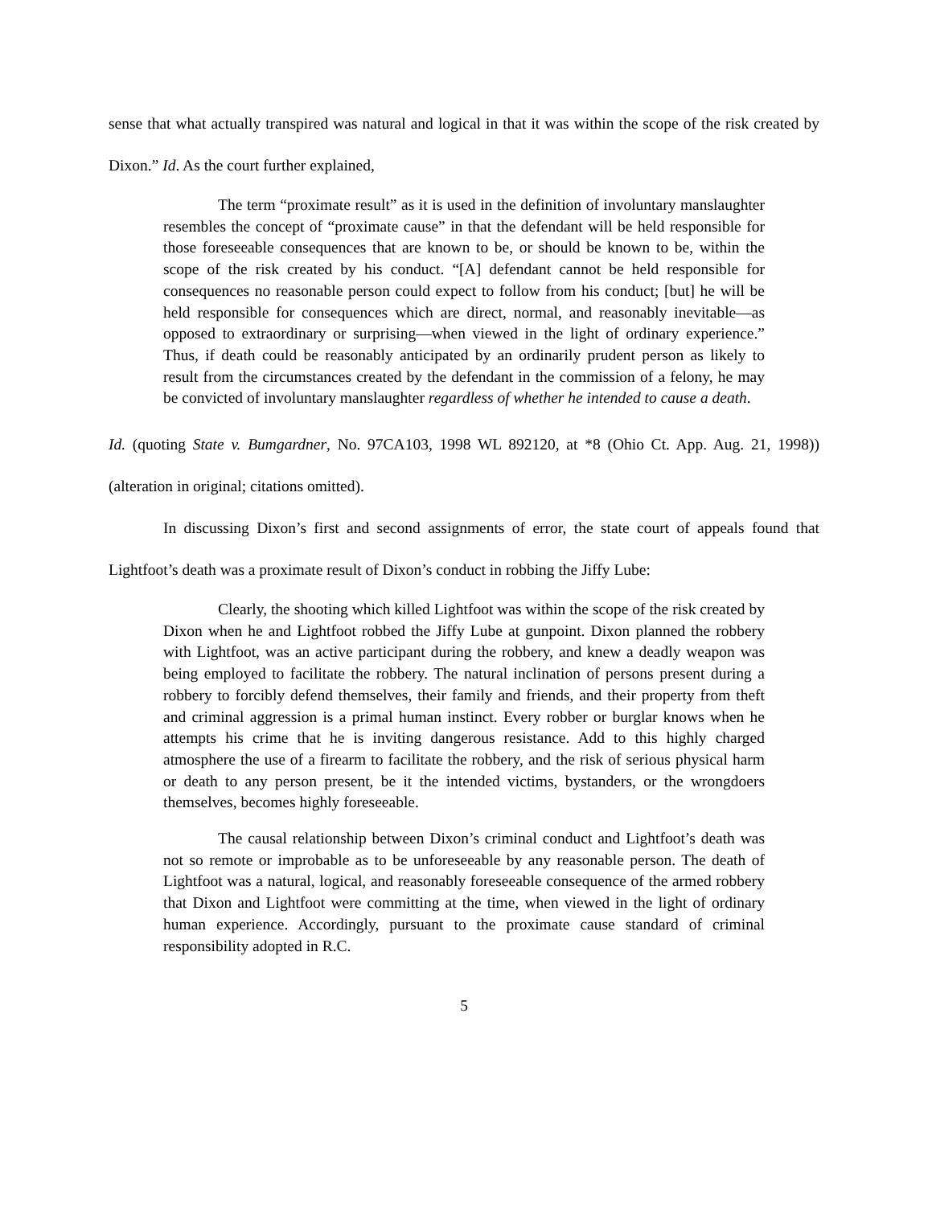sense that what actually transpired was natural and logical in that it was within the scope of the risk created by Dixon.” Id. As the court further explained,
The term “proximate result” as it is used in the definition of involuntary manslaughter resembles the concept of “proximate cause” in that the defendant will be held responsible for those foreseeable consequences that are known to be, or should be known to be, within the scope of the risk created by his conduct. “[A] defendant cannot be held responsible for consequences no reasonable person could expect to follow from his conduct; [but] he will be held responsible for consequences which are direct, normal, and reasonably inevitable—as opposed to extraordinary or surprising—when viewed in the light of ordinary experience.” Thus, if death could be reasonably anticipated by an ordinarily prudent person as likely to result from the circumstances created by the defendant in the commission of a felony, he may be convicted of involuntary manslaughter regardless of whether he intended to cause a death.
Id. (quoting State v. Bumgardner, No. 97CA103, 1998 WL 892120, at *8 (Ohio Ct. App. Aug. 21, 1998)) (alteration in original; citations omitted).
In discussing Dixon’s first and second assignments of error, the state court of appeals found that Lightfoot’s death was a proximate result of Dixon’s conduct in robbing the Jiffy Lube:
Clearly, the shooting which killed Lightfoot was within the scope of the risk created by Dixon when he and Lightfoot robbed the Jiffy Lube at gunpoint. Dixon planned the robbery with Lightfoot, was an active participant during the robbery, and knew a deadly weapon was being employed to facilitate the robbery. The natural inclination of persons present during a robbery to forcibly defend themselves, their family and friends, and their property from theft and criminal aggression is a primal human instinct. Every robber or burglar knows when he attempts his crime that he is inviting dangerous resistance. Add to this highly charged atmosphere the use of a firearm to facilitate the robbery, and the risk of serious physical harm or death to any person present, be it the intended victims, bystanders, or the wrongdoers themselves, becomes highly foreseeable.
The causal relationship between Dixon’s criminal conduct and Lightfoot’s death was not so remote or improbable as to be unforeseeable by any reasonable person. The death of Lightfoot was a natural, logical, and reasonably foreseeable consequence of the armed robbery that Dixon and Lightfoot were committing at the time, when viewed in the light of ordinary human experience. Accordingly, pursuant to the proximate cause standard of criminal responsibility adopted in R.C.
5